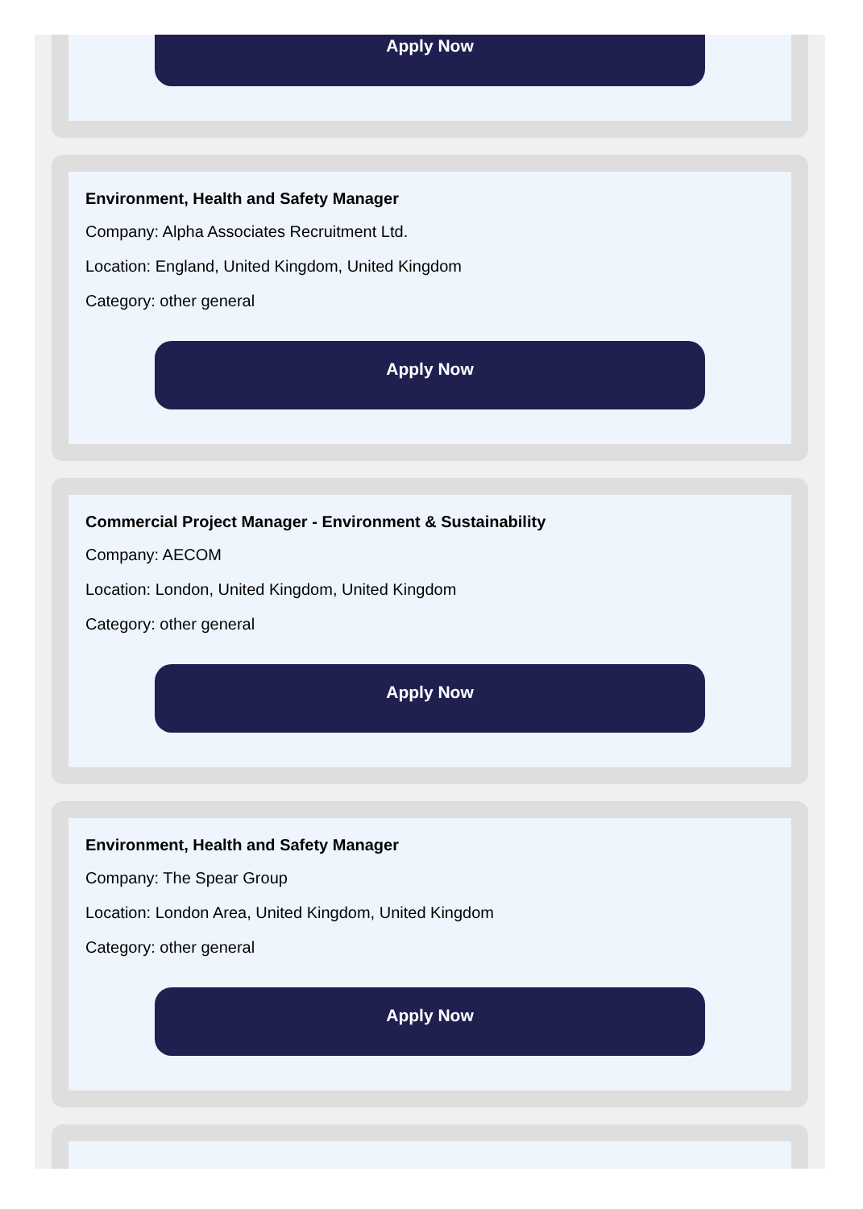Apply Now
Environment, Health and Safety Manager
Company: Alpha Associates Recruitment Ltd.
Location: England, United Kingdom, United Kingdom
Category: other general
Apply Now
Commercial Project Manager - Environment & Sustainability
Company: AECOM
Location: London, United Kingdom, United Kingdom
Category: other general
Apply Now
Environment, Health and Safety Manager
Company: The Spear Group
Location: London Area, United Kingdom, United Kingdom
Category: other general
Apply Now